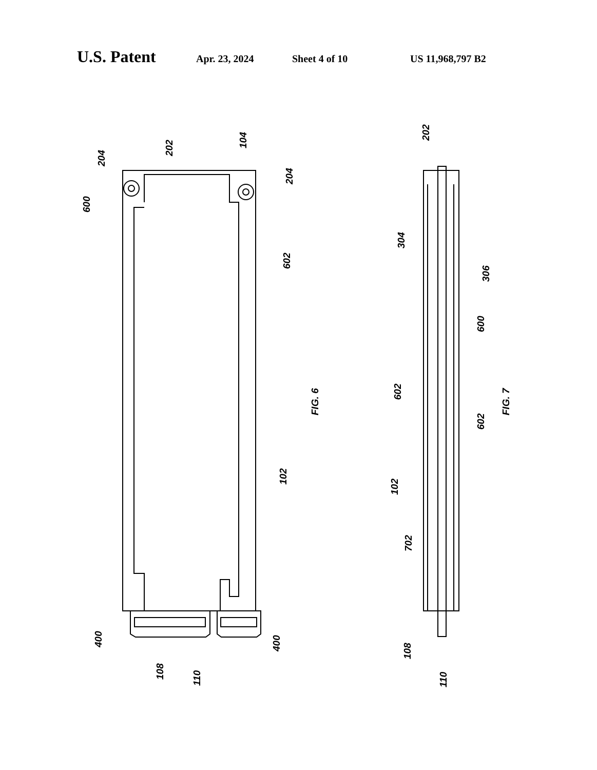U.S. Patent Apr. 23, 2024 Sheet 4 of 10 US 11,968,797 B2
204
202
104
204
600
602
FIG. 6
102
400
400
108
110
202
304
306
600
602
FIG. 7
602
102
702
108
110